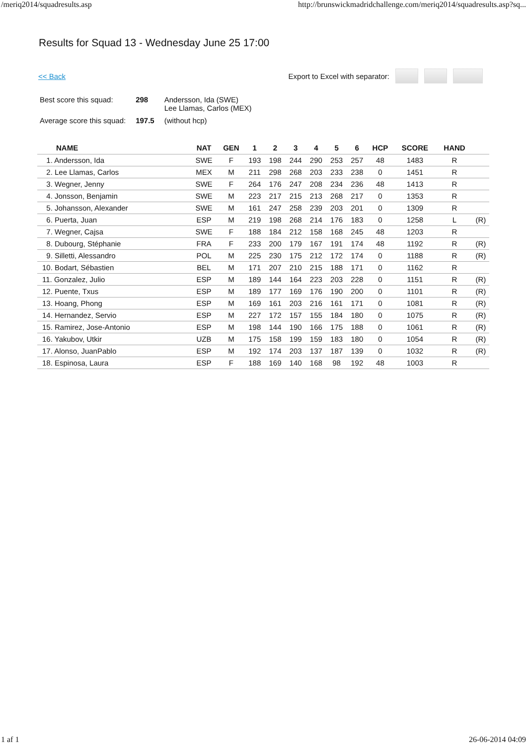/meriq2014/squadresults.asp http://brunswickmadridchallenge.com/meriq2014/squadresults.asp?sq...
Results for Squad 13 - Wednesday June 25 17:00
<< Back Export to Excel with separator:
| Best score this squad: | 298 | Andersson, Ida (SWE) Lee Llamas, Carlos (MEX) |
| Average score this squad: | 197.5 | (without hcp) |
| NAME | NAT | GEN | 1 | 2 | 3 | 4 | 5 | 6 | HCP | SCORE | HAND | |
| --- | --- | --- | --- | --- | --- | --- | --- | --- | --- | --- | --- | --- |
| 1. Andersson, Ida | SWE | F | 193 | 198 | 244 | 290 | 253 | 257 | 48 | 1483 | R | |
| 2. Lee Llamas, Carlos | MEX | M | 211 | 298 | 268 | 203 | 233 | 238 | 0 | 1451 | R | |
| 3. Wegner, Jenny | SWE | F | 264 | 176 | 247 | 208 | 234 | 236 | 48 | 1413 | R | |
| 4. Jonsson, Benjamin | SWE | M | 223 | 217 | 215 | 213 | 268 | 217 | 0 | 1353 | R | |
| 5. Johansson, Alexander | SWE | M | 161 | 247 | 258 | 239 | 203 | 201 | 0 | 1309 | R | |
| 6. Puerta, Juan | ESP | M | 219 | 198 | 268 | 214 | 176 | 183 | 0 | 1258 | L | (R) |
| 7. Wegner, Cajsa | SWE | F | 188 | 184 | 212 | 158 | 168 | 245 | 48 | 1203 | R | |
| 8. Dubourg, Stéphanie | FRA | F | 233 | 200 | 179 | 167 | 191 | 174 | 48 | 1192 | R | (R) |
| 9. Silletti, Alessandro | POL | M | 225 | 230 | 175 | 212 | 172 | 174 | 0 | 1188 | R | (R) |
| 10. Bodart, Sébastien | BEL | M | 171 | 207 | 210 | 215 | 188 | 171 | 0 | 1162 | R | |
| 11. Gonzalez, Julio | ESP | M | 189 | 144 | 164 | 223 | 203 | 228 | 0 | 1151 | R | (R) |
| 12. Puente, Txus | ESP | M | 189 | 177 | 169 | 176 | 190 | 200 | 0 | 1101 | R | (R) |
| 13. Hoang, Phong | ESP | M | 169 | 161 | 203 | 216 | 161 | 171 | 0 | 1081 | R | (R) |
| 14. Hernandez, Servio | ESP | M | 227 | 172 | 157 | 155 | 184 | 180 | 0 | 1075 | R | (R) |
| 15. Ramirez, Jose-Antonio | ESP | M | 198 | 144 | 190 | 166 | 175 | 188 | 0 | 1061 | R | (R) |
| 16. Yakubov, Utkir | UZB | M | 175 | 158 | 199 | 159 | 183 | 180 | 0 | 1054 | R | (R) |
| 17. Alonso, JuanPablo | ESP | M | 192 | 174 | 203 | 137 | 187 | 139 | 0 | 1032 | R | (R) |
| 18. Espinosa, Laura | ESP | F | 188 | 169 | 140 | 168 | 98 | 192 | 48 | 1003 | R | |
1 af 1 26-06-2014 04:09